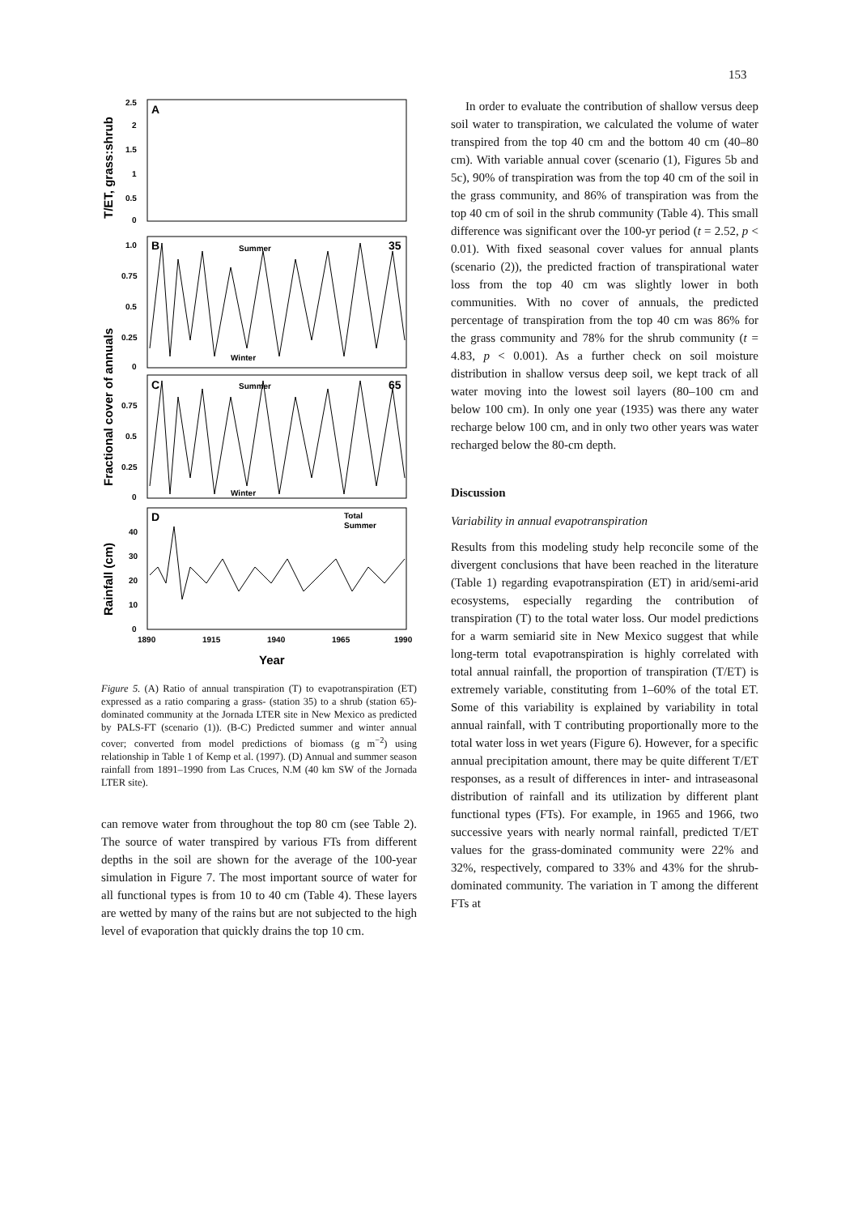153
A
B
Summer
35
Winter
C
Summer
65
Winter
D
Total
Summer
2.5
2
1.5
1
0.5
0
1.0
0.75
0.5
0.25
0
0.75
0.5
0.25
0
40
30
20
10
0
1890
1915
1940
1965
1990
Year
T/ET, grass:shrub
Fractional cover of annuals
Rainfall (cm)
Figure 5. (A) Ratio of annual transpiration (T) to evapotranspiration (ET) expressed as a ratio comparing a grass- (station 35) to a shrub (station 65)-dominated community at the Jornada LTER site in New Mexico as predicted by PALS-FT (scenario (1)). (B-C) Predicted summer and winter annual cover; converted from model predictions of biomass (g m<sup>−2</sup>) using relationship in Table 1 of Kemp et al. (1997). (D) Annual and summer season rainfall from 1891–1990 from Las Cruces, N.M (40 km SW of the Jornada LTER site).
can remove water from throughout the top 80 cm (see Table 2). The source of water transpired by various FTs from different depths in the soil are shown for the average of the 100-year simulation in Figure 7. The most important source of water for all functional types is from 10 to 40 cm (Table 4). These layers are wetted by many of the rains but are not subjected to the high level of evaporation that quickly drains the top 10 cm.
In order to evaluate the contribution of shallow versus deep soil water to transpiration, we calculated the volume of water transpired from the top 40 cm and the bottom 40 cm (40–80 cm). With variable annual cover (scenario (1), Figures 5b and 5c), 90% of transpiration was from the top 40 cm of the soil in the grass community, and 86% of transpiration was from the top 40 cm of soil in the shrub community (Table 4). This small difference was significant over the 100-yr period (t = 2.52, p < 0.01). With fixed seasonal cover values for annual plants (scenario (2)), the predicted fraction of transpirational water loss from the top 40 cm was slightly lower in both communities. With no cover of annuals, the predicted percentage of transpiration from the top 40 cm was 86% for the grass community and 78% for the shrub community (t = 4.83, p < 0.001). As a further check on soil moisture distribution in shallow versus deep soil, we kept track of all water moving into the lowest soil layers (80–100 cm and below 100 cm). In only one year (1935) was there any water recharge below 100 cm, and in only two other years was water recharged below the 80-cm depth.
Discussion
Variability in annual evapotranspiration
Results from this modeling study help reconcile some of the divergent conclusions that have been reached in the literature (Table 1) regarding evapotranspiration (ET) in arid/semi-arid ecosystems, especially regarding the contribution of transpiration (T) to the total water loss. Our model predictions for a warm semiarid site in New Mexico suggest that while long-term total evapotranspiration is highly correlated with total annual rainfall, the proportion of transpiration (T/ET) is extremely variable, constituting from 1–60% of the total ET. Some of this variability is explained by variability in total annual rainfall, with T contributing proportionally more to the total water loss in wet years (Figure 6). However, for a specific annual precipitation amount, there may be quite different T/ET responses, as a result of differences in inter- and intraseasonal distribution of rainfall and its utilization by different plant functional types (FTs). For example, in 1965 and 1966, two successive years with nearly normal rainfall, predicted T/ET values for the grass-dominated community were 22% and 32%, respectively, compared to 33% and 43% for the shrub-dominated community. The variation in T among the different FTs at